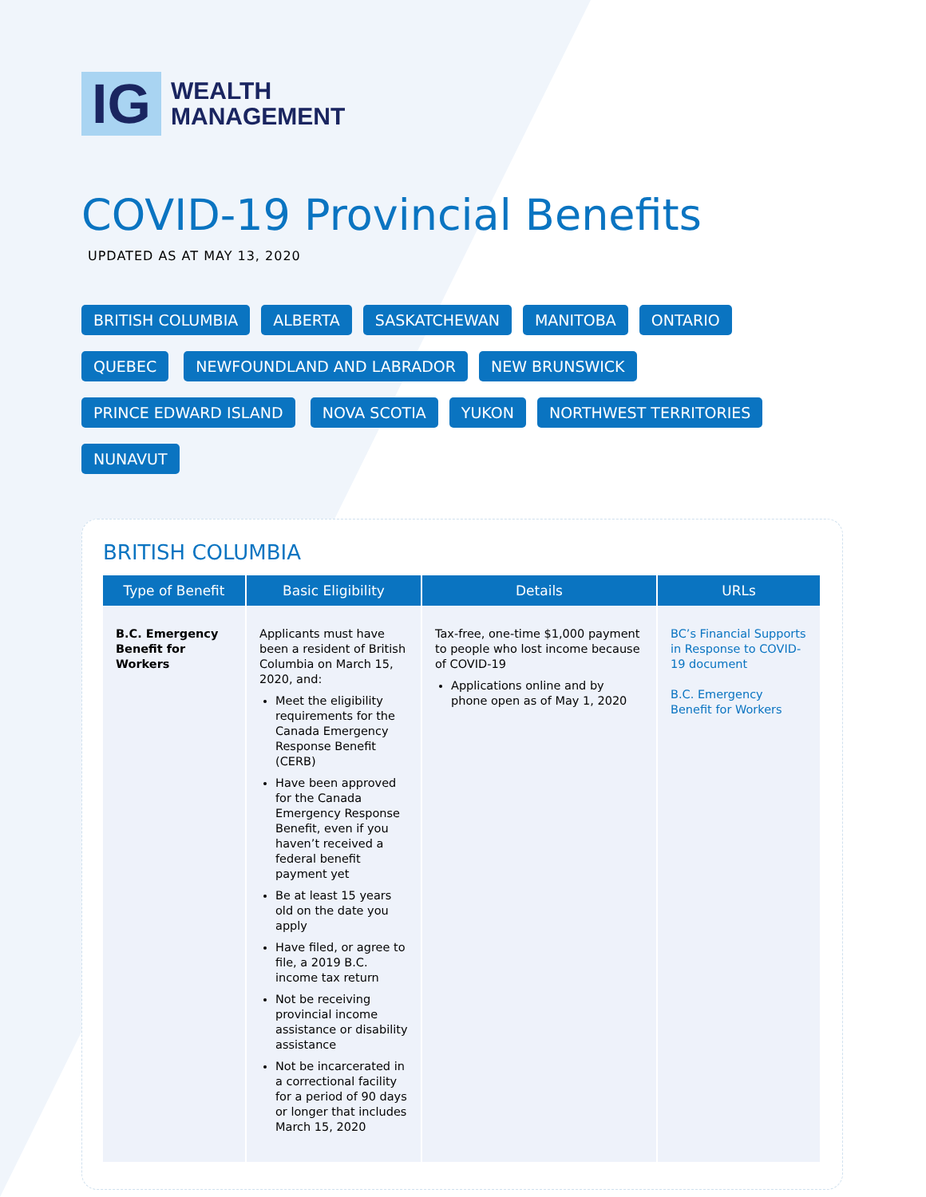IG
WEALTH
MANAGEMENT
COVID-19 Provincial Benefits
UPDATED AS AT MAY 13, 2020
BRITISH COLUMBIA ALBERTA SASKATCHEWAN MANITOBA ONTARIO QUEBEC NEWFOUNDLAND AND LABRADOR NEW BRUNSWICK PRINCE EDWARD ISLAND NOVA SCOTIA YUKON NORTHWEST TERRITORIES NUNAVUT
BRITISH COLUMBIA
| Type of Benefit | Basic Eligibility | Details | URLs |
| --- | --- | --- | --- |
| B.C. Emergency Benefit for Workers | Applicants must have been a resident of British Columbia on March 15, 2020, and: Meet the eligibility requirements for the Canada Emergency Response Benefit (CERB) Have been approved for the Canada Emergency Response Benefit, even if you haven’t received a federal benefit payment yet Be at least 15 years old on the date you apply Have filed, or agree to file, a 2019 B.C. income tax return Not be receiving provincial income assistance or disability assistance Not be incarcerated in a correctional facility for a period of 90 days or longer that includes March 15, 2020 | Tax-free, one-time $1,000 payment to people who lost income because of COVID-19 Applications online and by phone open as of May 1, 2020 | BC’s Financial Supports in Response to COVID-19 document B.C. Emergency Benefit for Workers |